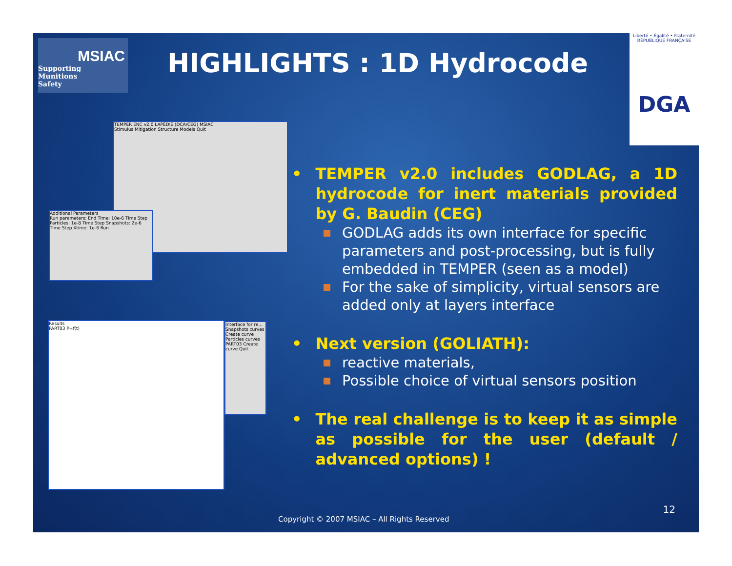MSIAC
Supporting
Munitions
Safety
HIGHLIGHTS : 1D Hydrocode
Liberté • Égalité • Fraternité
RÉPUBLIQUE FRANÇAISE
DGA
TEMPER ENC v2.0 LAPÈDIE (DCA/CEG) MSIAC
Stimulus Mitigation Structure Models Quit
Additional Parameters
Run parameters: End Time: 10e-6 Time Step Particles: 1e-8 Time Step Snapshots: 2e-6 Time Step Xtime: 1e-6 Run
Results
PART03 P=f(t)
Interface for re... Snapshots curves Create curve Particles curves PART03 Create curve Quit
• TEMPER v2.0 includes GODLAG, a 1D hydrocode for inert materials provided by G. Baudin (CEG)
GODLAG adds its own interface for specific parameters and post-processing, but is fully embedded in TEMPER (seen as a model)
For the sake of simplicity, virtual sensors are added only at layers interface
• Next version (GOLIATH):
reactive materials,
Possible choice of virtual sensors position
• The real challenge is to keep it as simple as possible for the user (default / advanced options) !
12
Copyright © 2007 MSIAC – All Rights Reserved